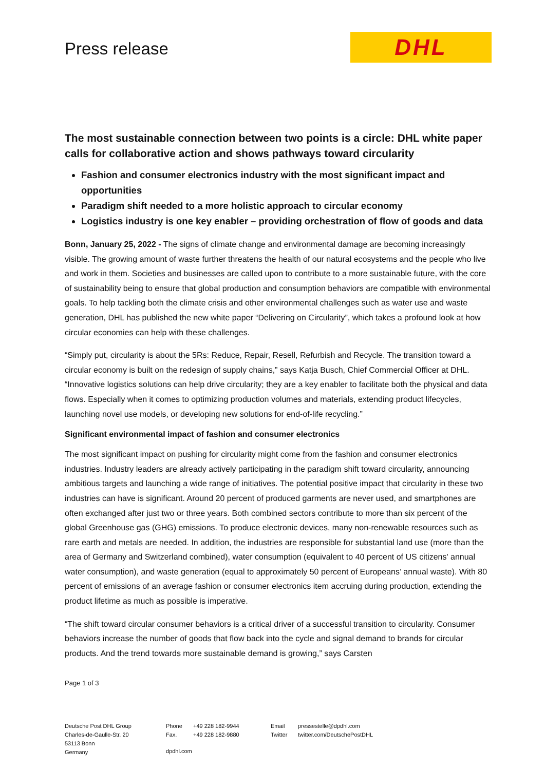Press release
DHL
The most sustainable connection between two points is a circle: DHL white paper calls for collaborative action and shows pathways toward circularity
Fashion and consumer electronics industry with the most significant impact and opportunities
Paradigm shift needed to a more holistic approach to circular economy
Logistics industry is one key enabler – providing orchestration of flow of goods and data
Bonn, January 25, 2022 - The signs of climate change and environmental damage are becoming increasingly visible. The growing amount of waste further threatens the health of our natural ecosystems and the people who live and work in them. Societies and businesses are called upon to contribute to a more sustainable future, with the core of sustainability being to ensure that global production and consumption behaviors are compatible with environmental goals. To help tackling both the climate crisis and other environmental challenges such as water use and waste generation, DHL has published the new white paper “Delivering on Circularity”, which takes a profound look at how circular economies can help with these challenges.
“Simply put, circularity is about the 5Rs: Reduce, Repair, Resell, Refurbish and Recycle. The transition toward a circular economy is built on the redesign of supply chains,” says Katja Busch, Chief Commercial Officer at DHL. “Innovative logistics solutions can help drive circularity; they are a key enabler to facilitate both the physical and data flows. Especially when it comes to optimizing production volumes and materials, extending product lifecycles, launching novel use models, or developing new solutions for end-of-life recycling.”
Significant environmental impact of fashion and consumer electronics
The most significant impact on pushing for circularity might come from the fashion and consumer electronics industries. Industry leaders are already actively participating in the paradigm shift toward circularity, announcing ambitious targets and launching a wide range of initiatives. The potential positive impact that circularity in these two industries can have is significant. Around 20 percent of produced garments are never used, and smartphones are often exchanged after just two or three years. Both combined sectors contribute to more than six percent of the global Greenhouse gas (GHG) emissions. To produce electronic devices, many non-renewable resources such as rare earth and metals are needed. In addition, the industries are responsible for substantial land use (more than the area of Germany and Switzerland combined), water consumption (equivalent to 40 percent of US citizens' annual water consumption), and waste generation (equal to approximately 50 percent of Europeans’ annual waste). With 80 percent of emissions of an average fashion or consumer electronics item accruing during production, extending the product lifetime as much as possible is imperative.
“The shift toward circular consumer behaviors is a critical driver of a successful transition to circularity. Consumer behaviors increase the number of goods that flow back into the cycle and signal demand to brands for circular products. And the trend towards more sustainable demand is growing,” says Carsten
Page 1 of 3
Deutsche Post DHL Group Charles-de-Gaulle-Str. 20 53113 Bonn Germany
Phone Fax.
+49 228 182-9944 +49 228 182-9880
Email Twitter
pressestelle@dpdhl.com twitter.com/DeutschePostDHL
dpdhl.com